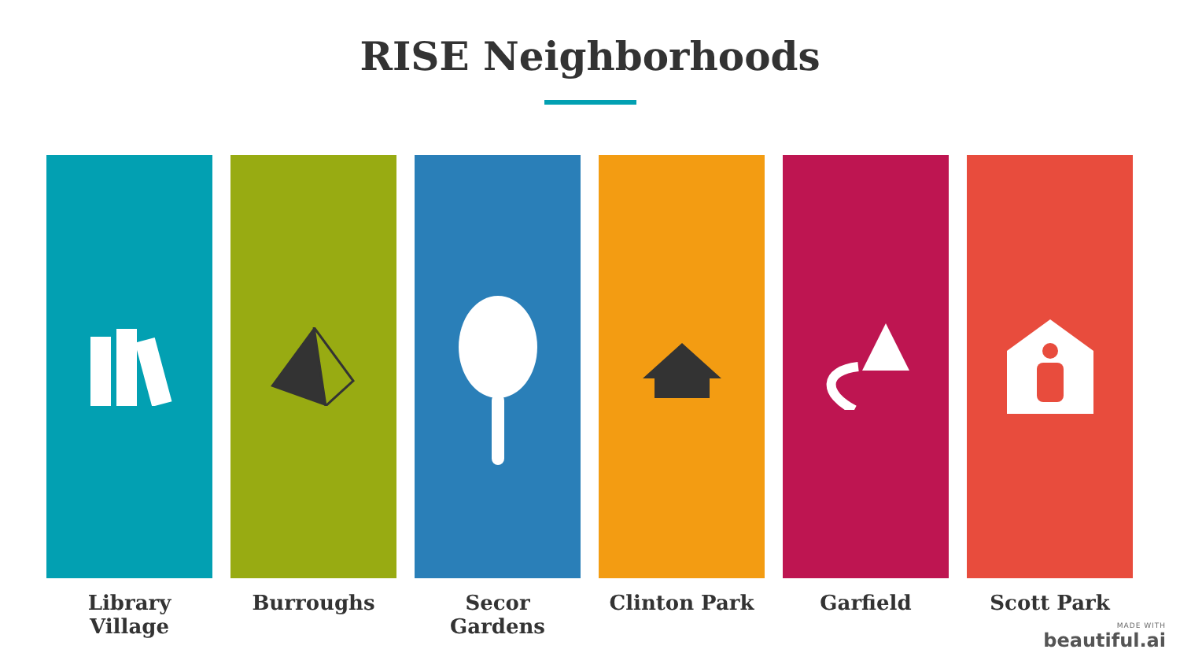RISE Neighborhoods
Library Village Burroughs Secor Gardens Clinton Park Garfield Scott Park
MADE WITH
beautiful.ai